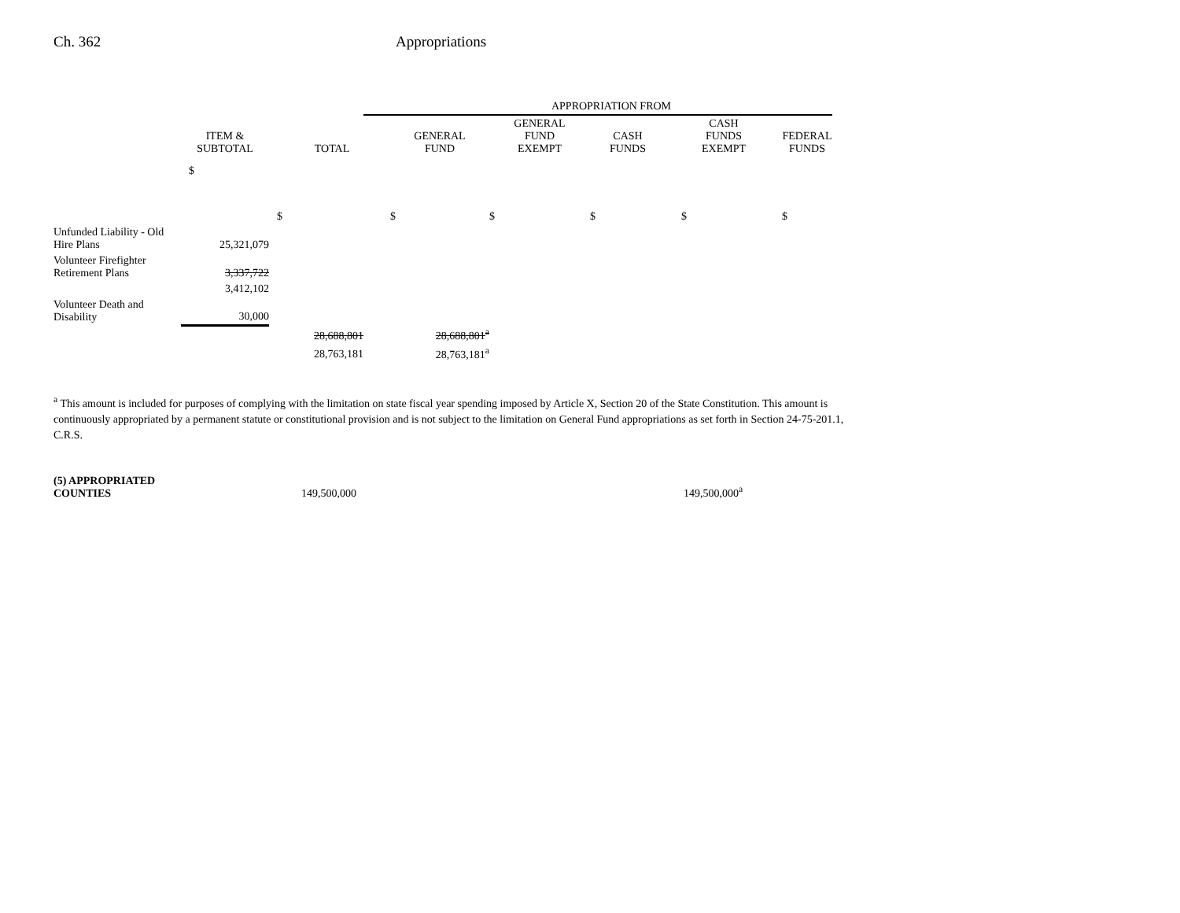Ch. 362 Appropriations
| | | | APPROPRIATION FROM | | | | |
| --- | --- | --- | --- | --- | --- | --- | --- |
| | ITEM & SUBTOTAL | TOTAL | GENERAL FUND | GENERAL FUND EXEMPT | CASH FUNDS | CASH FUNDS EXEMPT | FEDERAL FUNDS |
| | $ | $ | $ | $ | $ | $ | $ |
| Unfunded Liability - Old Hire Plans | 25,321,079 | | | | | | |
| Volunteer Firefighter Retirement Plans | 3,337,722 | | | | | | |
| | 3,412,102 | | | | | | |
| Volunteer Death and Disability | 30,000 | | | | | | |
| | | 28,688,801 | 28,688,801<sup>a</sup> | | | | |
| | | 28,763,181 | 28,763,181<sup>a</sup> | | | | |
<sup>a</sup> This amount is included for purposes of complying with the limitation on state fiscal year spending imposed by Article X, Section 20 of the State Constitution. This amount is continuously appropriated by a permanent statute or constitutional provision and is not subject to the limitation on General Fund appropriations as set forth in Section 24-75-201.1, C.R.S.
(5) APPROPRIATED
COUNTIES 149,500,000 149,500,000<sup>a</sup>